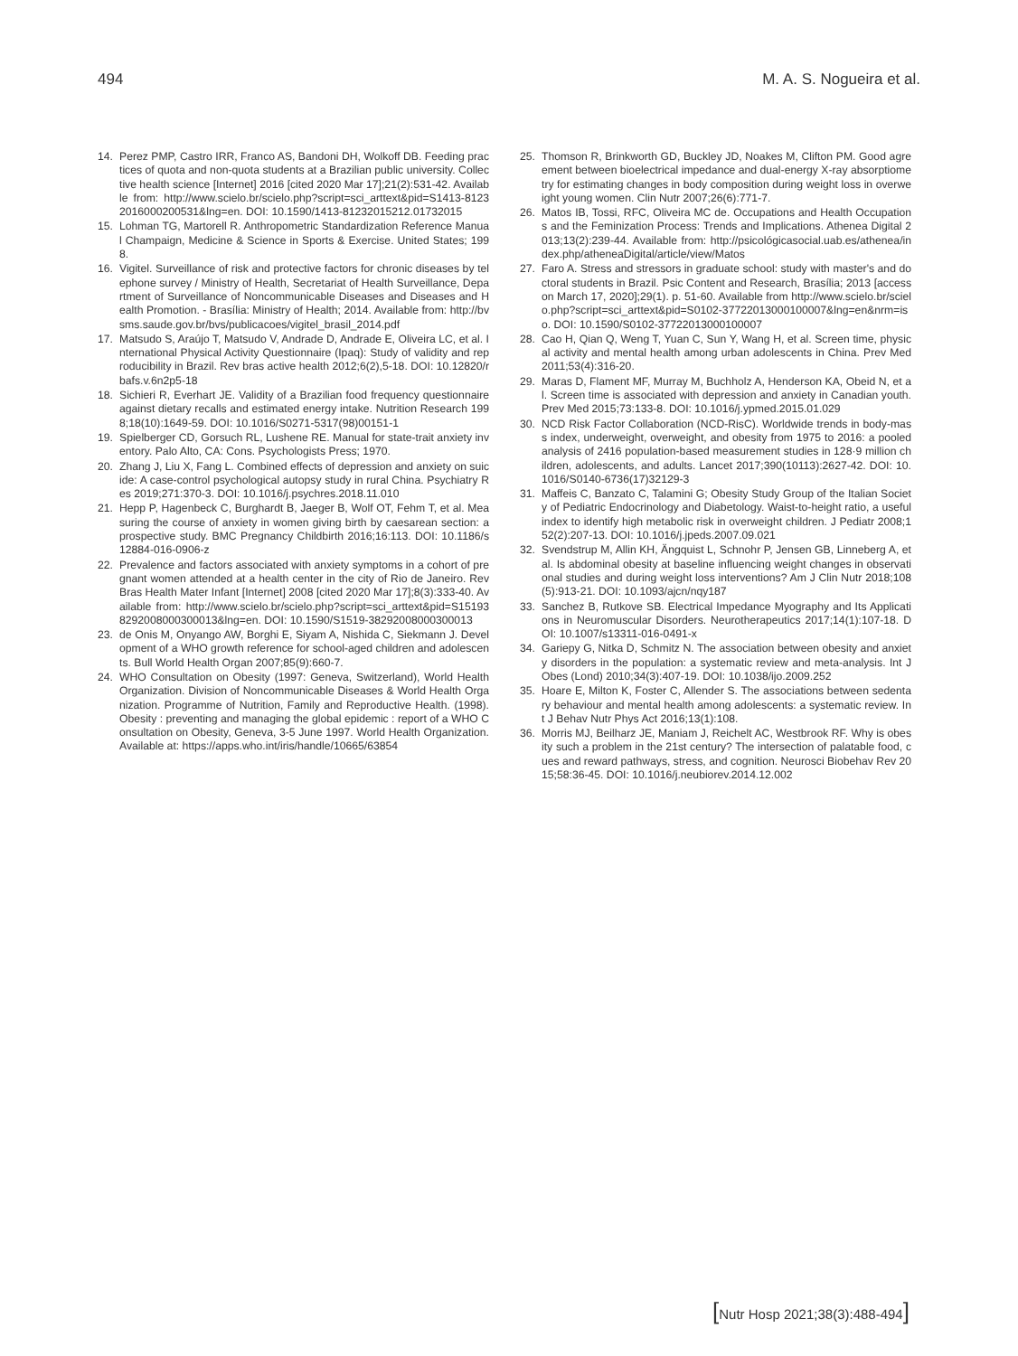494 M. A. S. Nogueira et al.
14. Perez PMP, Castro IRR, Franco AS, Bandoni DH, Wolkoff DB. Feeding practices of quota and non-quota students at a Brazilian public university. Collective health science [Internet] 2016 [cited 2020 Mar 17];21(2):531-42. Available from: http://www.scielo.br/scielo.php?script=sci_arttext&pid=S1413-81232016000200531&lng=en. DOI: 10.1590/1413-81232015212.01732015
15. Lohman TG, Martorell R. Anthropometric Standardization Reference Manual Champaign, Medicine & Science in Sports & Exercise. United States; 1998.
16. Vigitel. Surveillance of risk and protective factors for chronic diseases by telephone survey / Ministry of Health, Secretariat of Health Surveillance, Department of Surveillance of Noncommunicable Diseases and Diseases and Health Promotion. - Brasília: Ministry of Health; 2014. Available from: http://bvsms.saude.gov.br/bvs/publicacoes/vigitel_brasil_2014.pdf
17. Matsudo S, Araújo T, Matsudo V, Andrade D, Andrade E, Oliveira LC, et al. International Physical Activity Questionnaire (Ipaq): Study of validity and reproducibility in Brazil. Rev bras active health 2012;6(2),5-18. DOI: 10.12820/rbafs.v.6n2p5-18
18. Sichieri R, Everhart JE. Validity of a Brazilian food frequency questionnaire against dietary recalls and estimated energy intake. Nutrition Research 1998;18(10):1649-59. DOI: 10.1016/S0271-5317(98)00151-1
19. Spielberger CD, Gorsuch RL, Lushene RE. Manual for state-trait anxiety inventory. Palo Alto, CA: Cons. Psychologists Press; 1970.
20. Zhang J, Liu X, Fang L. Combined effects of depression and anxiety on suicide: A case-control psychological autopsy study in rural China. Psychiatry Res 2019;271:370-3. DOI: 10.1016/j.psychres.2018.11.010
21. Hepp P, Hagenbeck C, Burghardt B, Jaeger B, Wolf OT, Fehm T, et al. Measuring the course of anxiety in women giving birth by caesarean section: a prospective study. BMC Pregnancy Childbirth 2016;16:113. DOI: 10.1186/s12884-016-0906-z
22. Prevalence and factors associated with anxiety symptoms in a cohort of pregnant women attended at a health center in the city of Rio de Janeiro. Rev Bras Health Mater Infant [Internet] 2008 [cited 2020 Mar 17];8(3):333-40. Available from: http://www.scielo.br/scielo.php?script=sci_arttext&pid=S151938292008000300013&lng=en. DOI: 10.1590/S1519-38292008000300013
23. de Onis M, Onyango AW, Borghi E, Siyam A, Nishida C, Siekmann J. Development of a WHO growth reference for school-aged children and adolescents. Bull World Health Organ 2007;85(9):660-7.
24. WHO Consultation on Obesity (1997: Geneva, Switzerland), World Health Organization. Division of Noncommunicable Diseases & World Health Organization. Programme of Nutrition, Family and Reproductive Health. (1998). Obesity : preventing and managing the global epidemic : report of a WHO Consultation on Obesity, Geneva, 3-5 June 1997. World Health Organization. Available at: https://apps.who.int/iris/handle/10665/63854
25. Thomson R, Brinkworth GD, Buckley JD, Noakes M, Clifton PM. Good agreement between bioelectrical impedance and dual-energy X-ray absorptiometry for estimating changes in body composition during weight loss in overweight young women. Clin Nutr 2007;26(6):771-7.
26. Matos IB, Tossi, RFC, Oliveira MC de. Occupations and Health Occupations and the Feminization Process: Trends and Implications. Athenea Digital 2013;13(2):239-44. Available from: http://psicológicasocial.uab.es/athenea/index.php/atheneaDigital/article/view/Matos
27. Faro A. Stress and stressors in graduate school: study with master's and doctoral students in Brazil. Psic Content and Research, Brasília; 2013 [access on March 17, 2020];29(1). p. 51-60. Available from http://www.scielo.br/scielo.php?script=sci_arttext&pid=S0102-37722013000100007&lng=en&nrm=iso. DOI: 10.1590/S0102-37722013000100007
28. Cao H, Qian Q, Weng T, Yuan C, Sun Y, Wang H, et al. Screen time, physical activity and mental health among urban adolescents in China. Prev Med 2011;53(4):316-20.
29. Maras D, Flament MF, Murray M, Buchholz A, Henderson KA, Obeid N, et al. Screen time is associated with depression and anxiety in Canadian youth. Prev Med 2015;73:133-8. DOI: 10.1016/j.ypmed.2015.01.029
30. NCD Risk Factor Collaboration (NCD-RisC). Worldwide trends in body-mass index, underweight, overweight, and obesity from 1975 to 2016: a pooled analysis of 2416 population-based measurement studies in 128·9 million children, adolescents, and adults. Lancet 2017;390(10113):2627-42. DOI: 10.1016/S0140-6736(17)32129-3
31. Maffeis C, Banzato C, Talamini G; Obesity Study Group of the Italian Society of Pediatric Endocrinology and Diabetology. Waist-to-height ratio, a useful index to identify high metabolic risk in overweight children. J Pediatr 2008;152(2):207-13. DOI: 10.1016/j.jpeds.2007.09.021
32. Svendstrup M, Allin KH, Ängquist L, Schnohr P, Jensen GB, Linneberg A, et al. Is abdominal obesity at baseline influencing weight changes in observational studies and during weight loss interventions? Am J Clin Nutr 2018;108(5):913-21. DOI: 10.1093/ajcn/nqy187
33. Sanchez B, Rutkove SB. Electrical Impedance Myography and Its Applications in Neuromuscular Disorders. Neurotherapeutics 2017;14(1):107-18. DOI: 10.1007/s13311-016-0491-x
34. Gariepy G, Nitka D, Schmitz N. The association between obesity and anxiety disorders in the population: a systematic review and meta-analysis. Int J Obes (Lond) 2010;34(3):407-19. DOI: 10.1038/ijo.2009.252
35. Hoare E, Milton K, Foster C, Allender S. The associations between sedentary behaviour and mental health among adolescents: a systematic review. Int J Behav Nutr Phys Act 2016;13(1):108.
36. Morris MJ, Beilharz JE, Maniam J, Reichelt AC, Westbrook RF. Why is obesity such a problem in the 21st century? The intersection of palatable food, cues and reward pathways, stress, and cognition. Neurosci Biobehav Rev 2015;58:36-45. DOI: 10.1016/j.neubiorev.2014.12.002
[Nutr Hosp 2021;38(3):488-494]